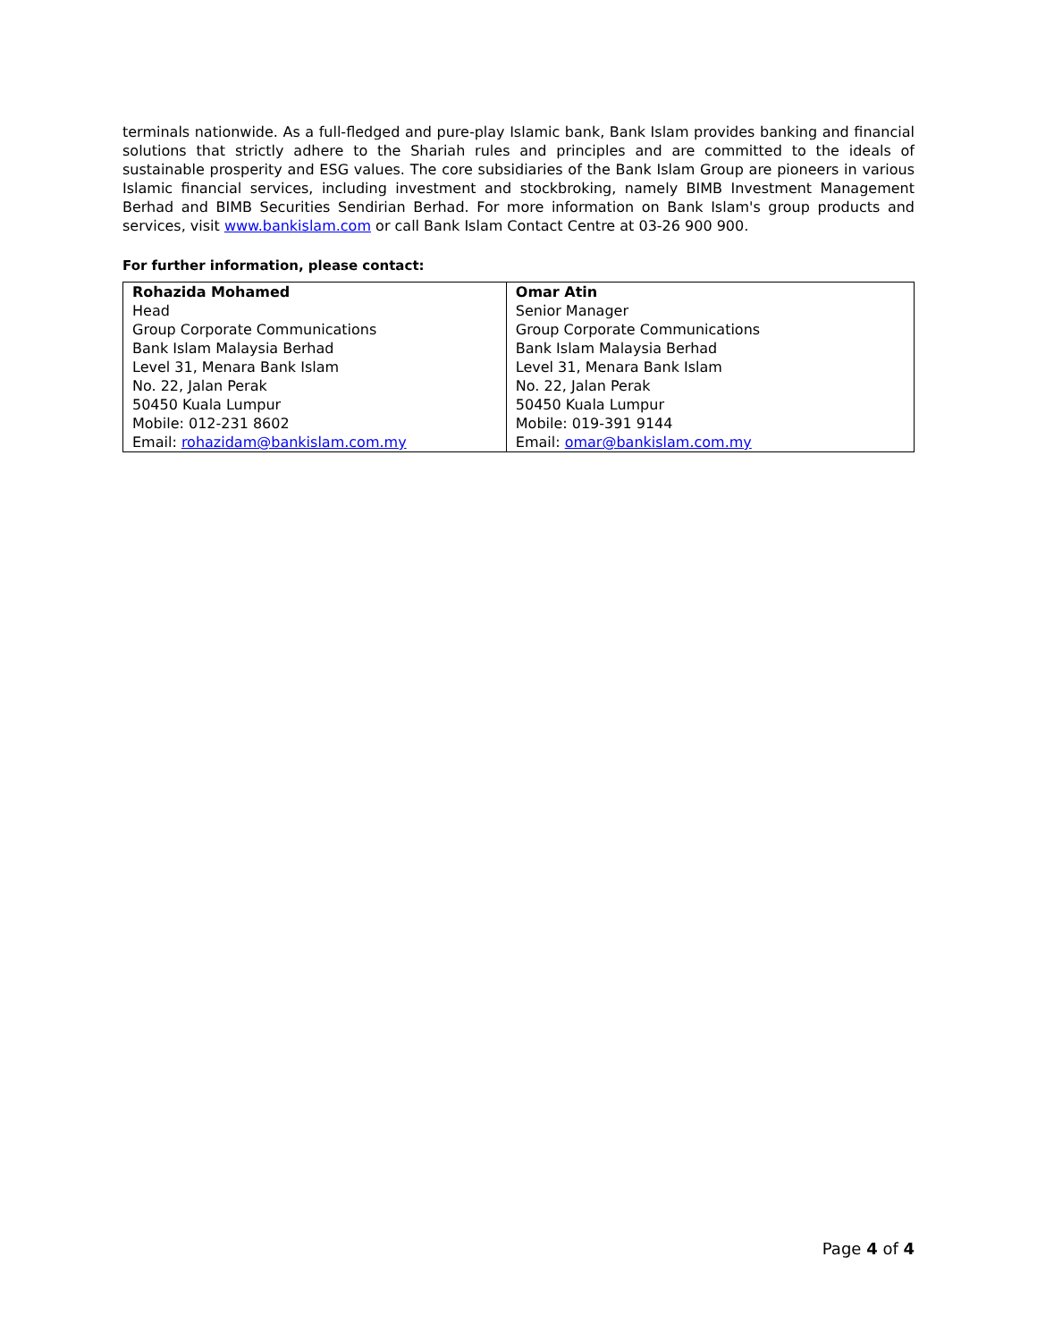terminals nationwide. As a full-fledged and pure-play Islamic bank, Bank Islam provides banking and financial solutions that strictly adhere to the Shariah rules and principles and are committed to the ideals of sustainable prosperity and ESG values. The core subsidiaries of the Bank Islam Group are pioneers in various Islamic financial services, including investment and stockbroking, namely BIMB Investment Management Berhad and BIMB Securities Sendirian Berhad. For more information on Bank Islam's group products and services, visit www.bankislam.com or call Bank Islam Contact Centre at 03-26 900 900.
For further information, please contact:
| Rohazida Mohamed Head Group Corporate Communications Bank Islam Malaysia Berhad Level 31, Menara Bank Islam No. 22, Jalan Perak 50450 Kuala Lumpur Mobile: 012-231 8602 Email: rohazidam@bankislam.com.my | Omar Atin Senior Manager Group Corporate Communications Bank Islam Malaysia Berhad Level 31, Menara Bank Islam No. 22, Jalan Perak 50450 Kuala Lumpur Mobile: 019-391 9144 Email: omar@bankislam.com.my |
Page 4 of 4